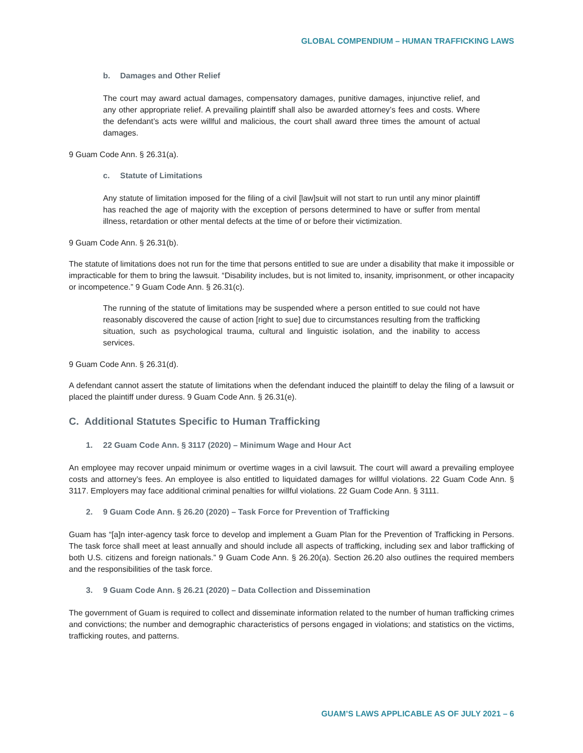GLOBAL COMPENDIUM – HUMAN TRAFFICKING LAWS
b. Damages and Other Relief
The court may award actual damages, compensatory damages, punitive damages, injunctive relief, and any other appropriate relief. A prevailing plaintiff shall also be awarded attorney’s fees and costs. Where the defendant’s acts were willful and malicious, the court shall award three times the amount of actual damages.
9 Guam Code Ann. § 26.31(a).
c. Statute of Limitations
Any statute of limitation imposed for the filing of a civil [law]suit will not start to run until any minor plaintiff has reached the age of majority with the exception of persons determined to have or suffer from mental illness, retardation or other mental defects at the time of or before their victimization.
9 Guam Code Ann. § 26.31(b).
The statute of limitations does not run for the time that persons entitled to sue are under a disability that make it impossible or impracticable for them to bring the lawsuit. “Disability includes, but is not limited to, insanity, imprisonment, or other incapacity or incompetence.” 9 Guam Code Ann. § 26.31(c).
The running of the statute of limitations may be suspended where a person entitled to sue could not have reasonably discovered the cause of action [right to sue] due to circumstances resulting from the trafficking situation, such as psychological trauma, cultural and linguistic isolation, and the inability to access services.
9 Guam Code Ann. § 26.31(d).
A defendant cannot assert the statute of limitations when the defendant induced the plaintiff to delay the filing of a lawsuit or placed the plaintiff under duress. 9 Guam Code Ann. § 26.31(e).
C. Additional Statutes Specific to Human Trafficking
1. 22 Guam Code Ann. § 3117 (2020) – Minimum Wage and Hour Act
An employee may recover unpaid minimum or overtime wages in a civil lawsuit. The court will award a prevailing employee costs and attorney’s fees. An employee is also entitled to liquidated damages for willful violations. 22 Guam Code Ann. § 3117. Employers may face additional criminal penalties for willful violations. 22 Guam Code Ann. § 3111.
2. 9 Guam Code Ann. § 26.20 (2020) – Task Force for Prevention of Trafficking
Guam has “[a]n inter-agency task force to develop and implement a Guam Plan for the Prevention of Trafficking in Persons. The task force shall meet at least annually and should include all aspects of trafficking, including sex and labor trafficking of both U.S. citizens and foreign nationals.” 9 Guam Code Ann. § 26.20(a). Section 26.20 also outlines the required members and the responsibilities of the task force.
3. 9 Guam Code Ann. § 26.21 (2020) – Data Collection and Dissemination
The government of Guam is required to collect and disseminate information related to the number of human trafficking crimes and convictions; the number and demographic characteristics of persons engaged in violations; and statistics on the victims, trafficking routes, and patterns.
GUAM’S LAWS APPLICABLE AS OF JULY 2021 – 6